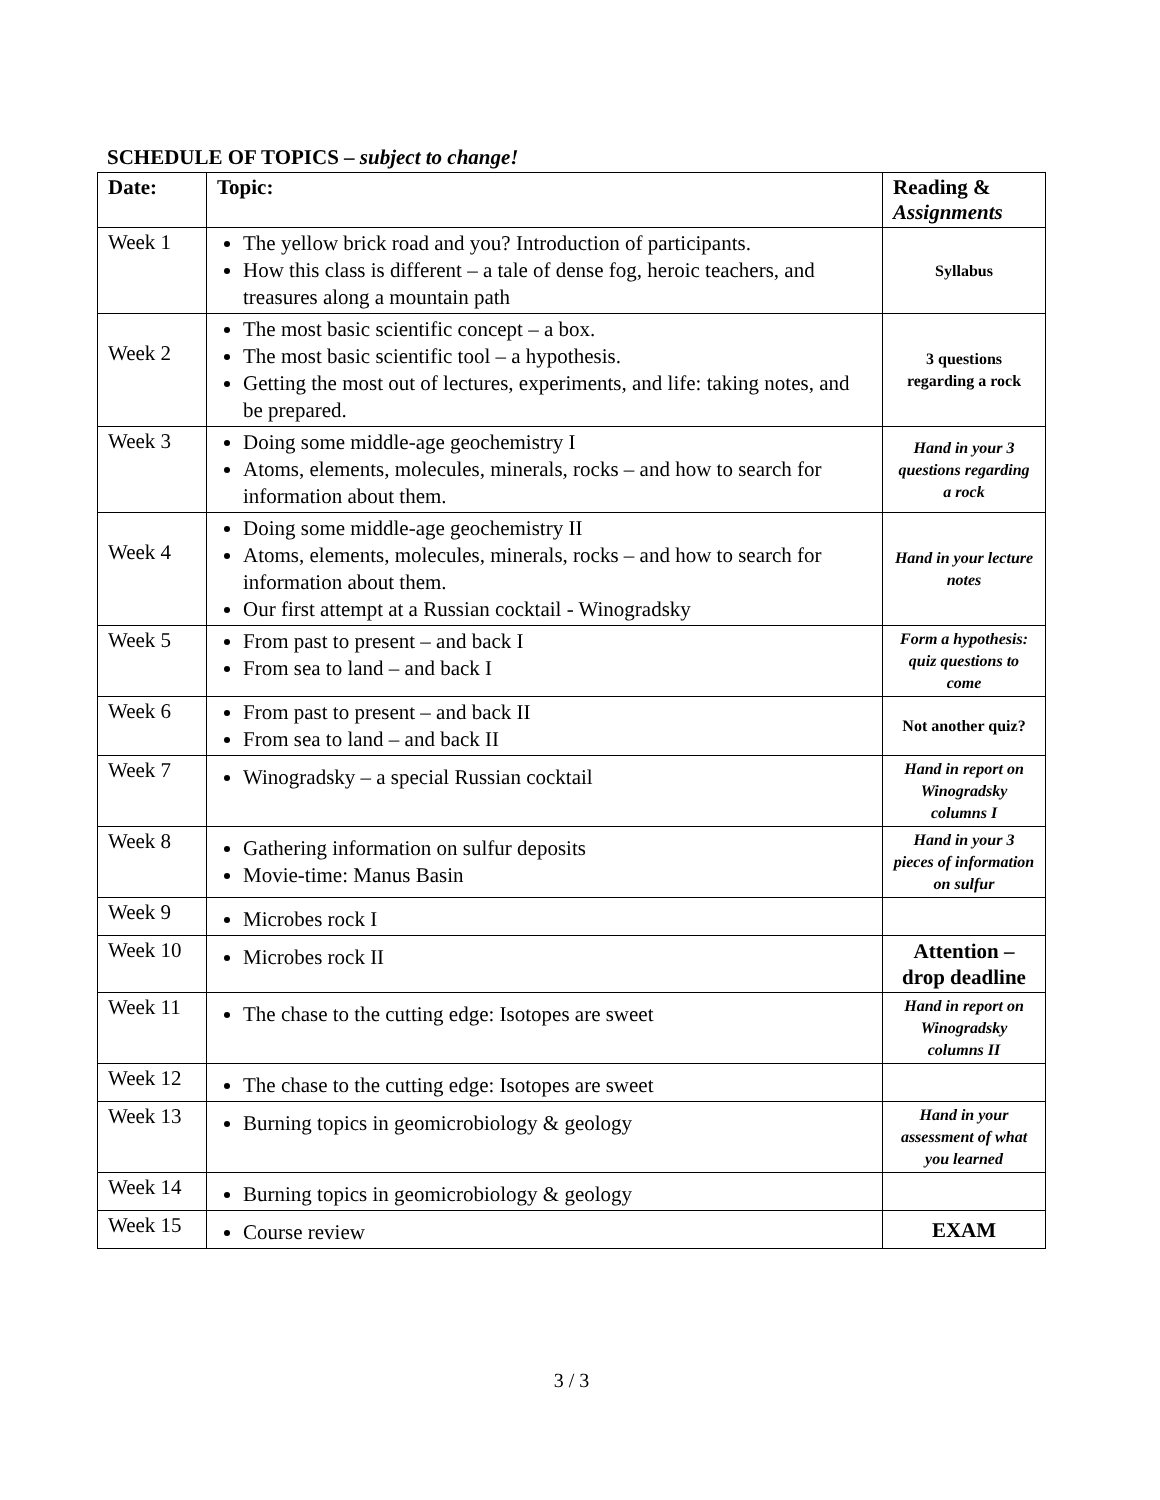SCHEDULE OF TOPICS – subject to change!
| Date: | Topic: | Reading & Assignments |
| --- | --- | --- |
| Week 1 | The yellow brick road and you? Introduction of participants. How this class is different – a tale of dense fog, heroic teachers, and treasures along a mountain path | Syllabus |
| Week 2 | The most basic scientific concept – a box. The most basic scientific tool – a hypothesis. Getting the most out of lectures, experiments, and life: taking notes, and be prepared. | 3 questions regarding a rock |
| Week 3 | Doing some middle-age geochemistry I Atoms, elements, molecules, minerals, rocks – and how to search for information about them. | Hand in your 3 questions regarding a rock |
| Week 4 | Doing some middle-age geochemistry II Atoms, elements, molecules, minerals, rocks – and how to search for information about them. Our first attempt at a Russian cocktail - Winogradsky | Hand in your lecture notes |
| Week 5 | From past to present – and back I From sea to land – and back I | Form a hypothesis: quiz questions to come |
| Week 6 | From past to present – and back II From sea to land – and back II | Not another quiz? |
| Week 7 | Winogradsky – a special Russian cocktail | Hand in report on Winogradsky columns I |
| Week 8 | Gathering information on sulfur deposits Movie-time: Manus Basin | Hand in your 3 pieces of information on sulfur |
| Week 9 | Microbes rock I | |
| Week 10 | Microbes rock II | Attention – drop deadline |
| Week 11 | The chase to the cutting edge: Isotopes are sweet | Hand in report on Winogradsky columns II |
| Week 12 | The chase to the cutting edge: Isotopes are sweet | |
| Week 13 | Burning topics in geomicrobiology & geology | Hand in your assessment of what you learned |
| Week 14 | Burning topics in geomicrobiology & geology | |
| Week 15 | Course review | EXAM |
3 / 3